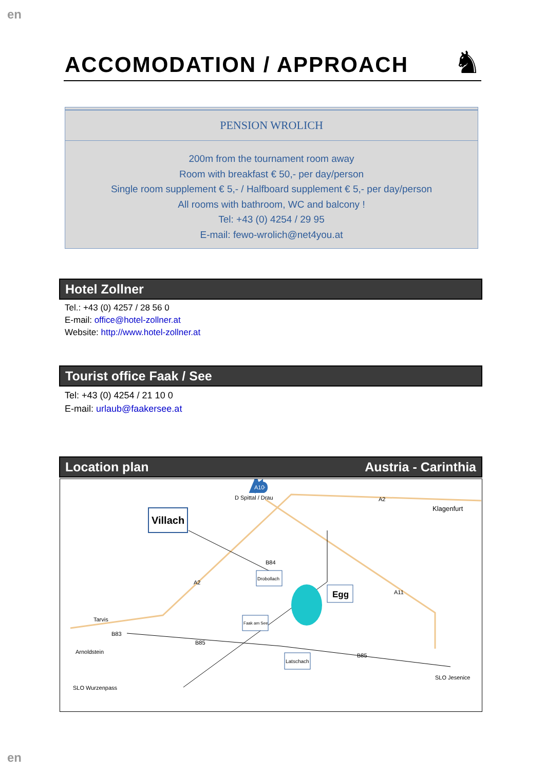en
ACCOMODATION / APPROACH
♞
PENSION WROLICH
200m from the tournament room away
Room with breakfast € 50,- per day/person
Single room supplement € 5,- / Halfboard supplement € 5,- per day/person
All rooms with bathroom, WC and balcony !
Tel: +43 (0) 4254 / 29 95
E-mail: fewo-wrolich@net4you.at
Hotel Zollner
Tel.: +43 (0) 4257 / 28 56 0
E-mail: office@hotel-zollner.at
Website: http://www.hotel-zollner.at
Tourist office Faak / See
Tel: +43 (0) 4254 / 21 10 0
E-mail: urlaub@faakersee.at
Location plan Austria - Carinthia
Villach
Egg
Drobollach
Faak am See
Latschach
A10
A2
A2
A11
B84
B83
B85
B85
Klagenfurt
Tarvis
D Spittal / Drau
Arnoldstein
SLO Wurzenpass
SLO Jesenice
en